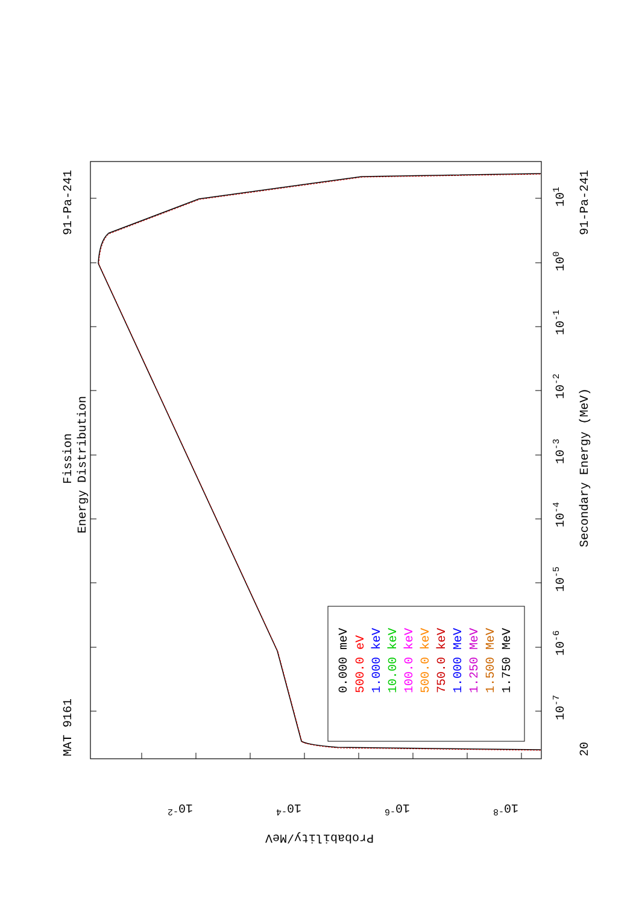MAT 9161
91-Pa-241
Fission
Energy Distribution
0.000 meV
500.0 eV
1.000 keV
10.00 keV
100.0 keV
500.0 keV
750.0 keV
1.000 MeV
1.250 MeV
1.500 MeV
1.750 MeV
20
10-7
10-6
10-5
10-4
10-3
10-2
10-1
100
101
91-Pa-241
Secondary Energy (MeV)
10-2
10-4
10-6
10-8
Probability/MeV